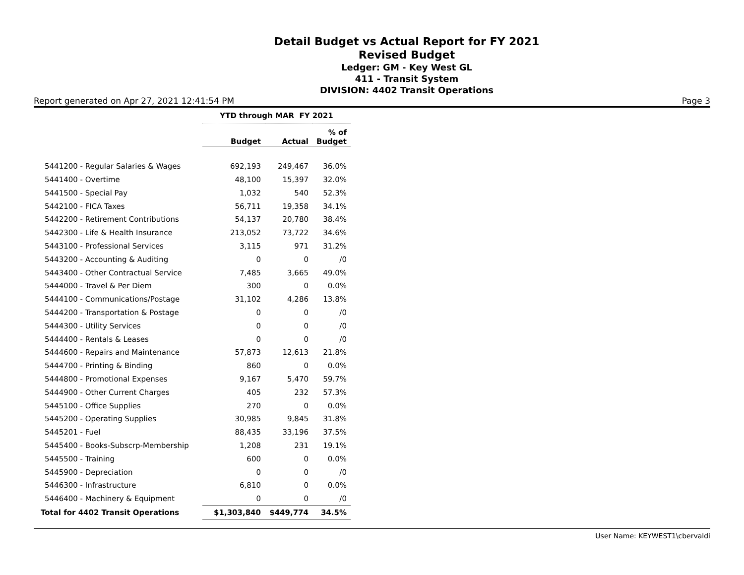Detail Budget vs Actual Report for FY 2021
Revised Budget
Ledger: GM - Key West GL
411 - Transit System
DIVISION: 4402 Transit Operations
Report generated on Apr 27, 2021 12:41:54 PM Page 3
| | YTD through MAR FY 2021 | | |
| --- | --- | --- | --- |
| | Budget | Actual | % of Budget |
| 5441200 - Regular Salaries & Wages | 692,193 | 249,467 | 36.0% |
| 5441400 - Overtime | 48,100 | 15,397 | 32.0% |
| 5441500 - Special Pay | 1,032 | 540 | 52.3% |
| 5442100 - FICA Taxes | 56,711 | 19,358 | 34.1% |
| 5442200 - Retirement Contributions | 54,137 | 20,780 | 38.4% |
| 5442300 - Life & Health Insurance | 213,052 | 73,722 | 34.6% |
| 5443100 - Professional Services | 3,115 | 971 | 31.2% |
| 5443200 - Accounting & Auditing | 0 | 0 | /0 |
| 5443400 - Other Contractual Service | 7,485 | 3,665 | 49.0% |
| 5444000 - Travel & Per Diem | 300 | 0 | 0.0% |
| 5444100 - Communications/Postage | 31,102 | 4,286 | 13.8% |
| 5444200 - Transportation & Postage | 0 | 0 | /0 |
| 5444300 - Utility Services | 0 | 0 | /0 |
| 5444400 - Rentals & Leases | 0 | 0 | /0 |
| 5444600 - Repairs and Maintenance | 57,873 | 12,613 | 21.8% |
| 5444700 - Printing & Binding | 860 | 0 | 0.0% |
| 5444800 - Promotional Expenses | 9,167 | 5,470 | 59.7% |
| 5444900 - Other Current Charges | 405 | 232 | 57.3% |
| 5445100 - Office Supplies | 270 | 0 | 0.0% |
| 5445200 - Operating Supplies | 30,985 | 9,845 | 31.8% |
| 5445201 - Fuel | 88,435 | 33,196 | 37.5% |
| 5445400 - Books-Subscrp-Membership | 1,208 | 231 | 19.1% |
| 5445500 - Training | 600 | 0 | 0.0% |
| 5445900 - Depreciation | 0 | 0 | /0 |
| 5446300 - Infrastructure | 6,810 | 0 | 0.0% |
| 5446400 - Machinery & Equipment | 0 | 0 | /0 |
| Total for 4402 Transit Operations | $1,303,840 | $449,774 | 34.5% |
User Name: KEYWEST1\cbervaldi